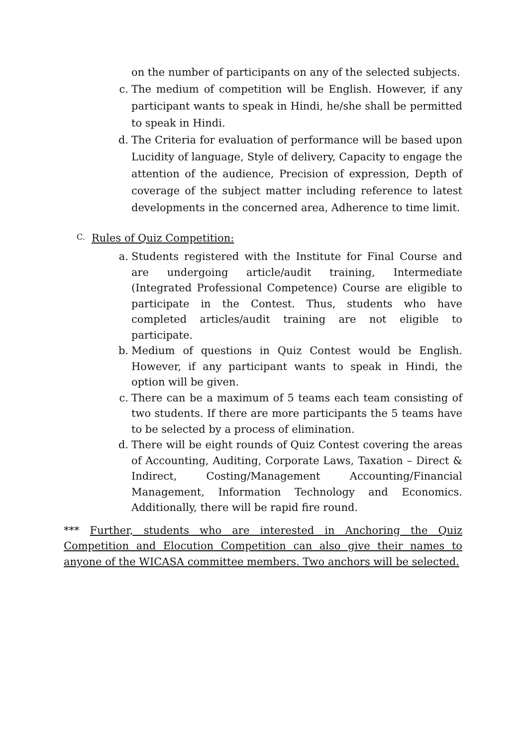on the number of participants on any of the selected subjects.
c. The medium of competition will be English. However, if any participant wants to speak in Hindi, he/she shall be permitted to speak in Hindi.
d. The Criteria for evaluation of performance will be based upon Lucidity of language, Style of delivery, Capacity to engage the attention of the audience, Precision of expression, Depth of coverage of the subject matter including reference to latest developments in the concerned area, Adherence to time limit.
C. Rules of Quiz Competition:
a. Students registered with the Institute for Final Course and are undergoing article/audit training, Intermediate (Integrated Professional Competence) Course are eligible to participate in the Contest. Thus, students who have completed articles/audit training are not eligible to participate.
b. Medium of questions in Quiz Contest would be English. However, if any participant wants to speak in Hindi, the option will be given.
c. There can be a maximum of 5 teams each team consisting of two students. If there are more participants the 5 teams have to be selected by a process of elimination.
d. There will be eight rounds of Quiz Contest covering the areas of Accounting, Auditing, Corporate Laws, Taxation – Direct & Indirect, Costing/Management Accounting/Financial Management, Information Technology and Economics. Additionally, there will be rapid fire round.
*** Further, students who are interested in Anchoring the Quiz Competition and Elocution Competition can also give their names to anyone of the WICASA committee members. Two anchors will be selected.